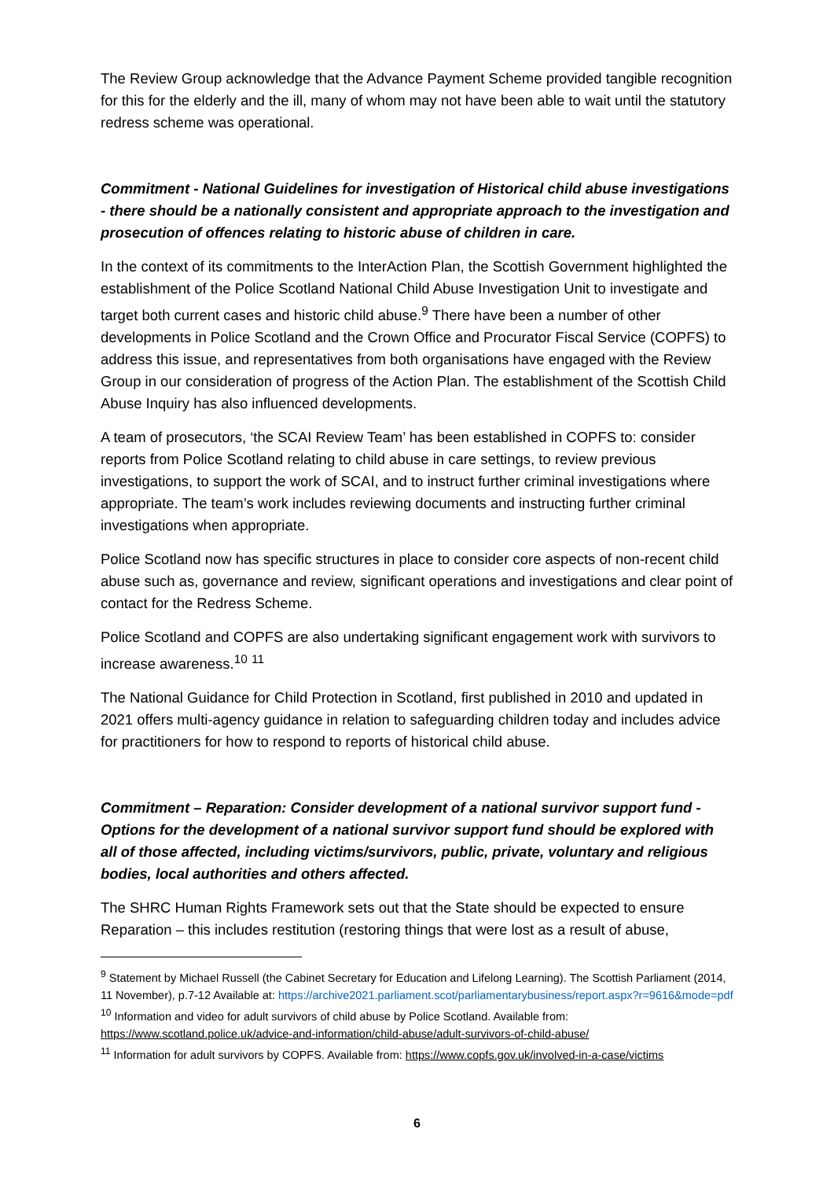The Review Group acknowledge that the Advance Payment Scheme provided tangible recognition for this for the elderly and the ill, many of whom may not have been able to wait until the statutory redress scheme was operational.
Commitment - National Guidelines for investigation of Historical child abuse investigations - there should be a nationally consistent and appropriate approach to the investigation and prosecution of offences relating to historic abuse of children in care.
In the context of its commitments to the InterAction Plan, the Scottish Government highlighted the establishment of the Police Scotland National Child Abuse Investigation Unit to investigate and target both current cases and historic child abuse.<sup>9</sup> There have been a number of other developments in Police Scotland and the Crown Office and Procurator Fiscal Service (COPFS) to address this issue, and representatives from both organisations have engaged with the Review Group in our consideration of progress of the Action Plan. The establishment of the Scottish Child Abuse Inquiry has also influenced developments.
A team of prosecutors, ‘the SCAI Review Team’ has been established in COPFS to: consider reports from Police Scotland relating to child abuse in care settings, to review previous investigations, to support the work of SCAI, and to instruct further criminal investigations where appropriate. The team’s work includes reviewing documents and instructing further criminal investigations when appropriate.
Police Scotland now has specific structures in place to consider core aspects of non-recent child abuse such as, governance and review, significant operations and investigations and clear point of contact for the Redress Scheme.
Police Scotland and COPFS are also undertaking significant engagement work with survivors to increase awareness.<sup>10</sup> <sup>11</sup>
The National Guidance for Child Protection in Scotland, first published in 2010 and updated in 2021 offers multi-agency guidance in relation to safeguarding children today and includes advice for practitioners for how to respond to reports of historical child abuse.
Commitment – Reparation: Consider development of a national survivor support fund - Options for the development of a national survivor support fund should be explored with all of those affected, including victims/survivors, public, private, voluntary and religious bodies, local authorities and others affected.
The SHRC Human Rights Framework sets out that the State should be expected to ensure Reparation – this includes restitution (restoring things that were lost as a result of abuse,
<sup>9</sup> Statement by Michael Russell (the Cabinet Secretary for Education and Lifelong Learning). The Scottish Parliament (2014, 11 November), p.7-12 Available at: https://archive2021.parliament.scot/parliamentarybusiness/report.aspx?r=9616&mode=pdf
<sup>10</sup> Information and video for adult survivors of child abuse by Police Scotland. Available from: https://www.scotland.police.uk/advice-and-information/child-abuse/adult-survivors-of-child-abuse/
<sup>11</sup> Information for adult survivors by COPFS. Available from: https://www.copfs.gov.uk/involved-in-a-case/victims
6